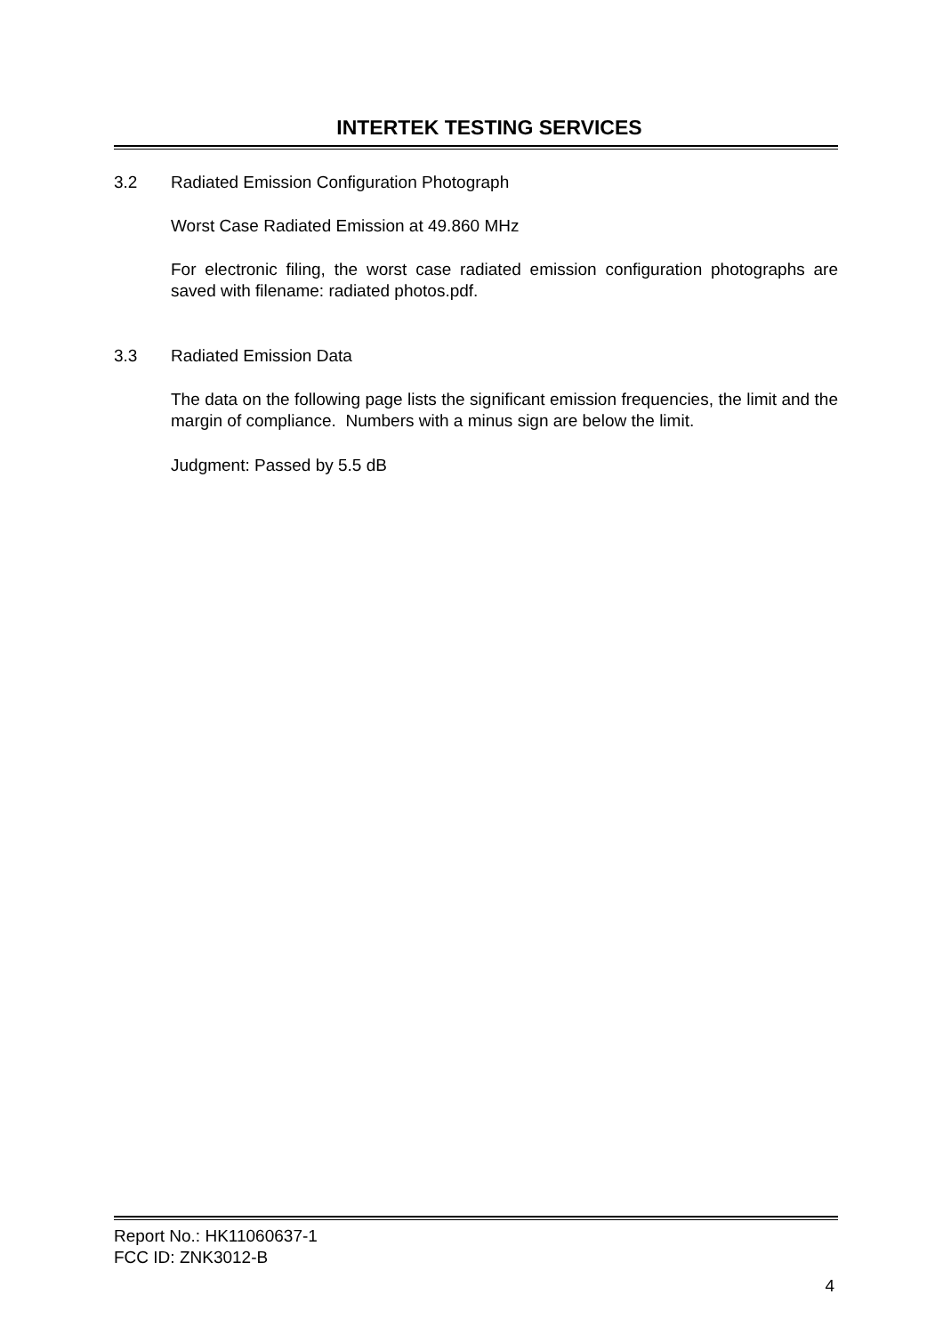INTERTEK TESTING SERVICES
3.2 Radiated Emission Configuration Photograph
Worst Case Radiated Emission at 49.860 MHz
For electronic filing, the worst case radiated emission configuration photographs are saved with filename: radiated photos.pdf.
3.3 Radiated Emission Data
The data on the following page lists the significant emission frequencies, the limit and the margin of compliance. Numbers with a minus sign are below the limit.
Judgment: Passed by 5.5 dB
Report No.: HK11060637-1
FCC ID: ZNK3012-B
4